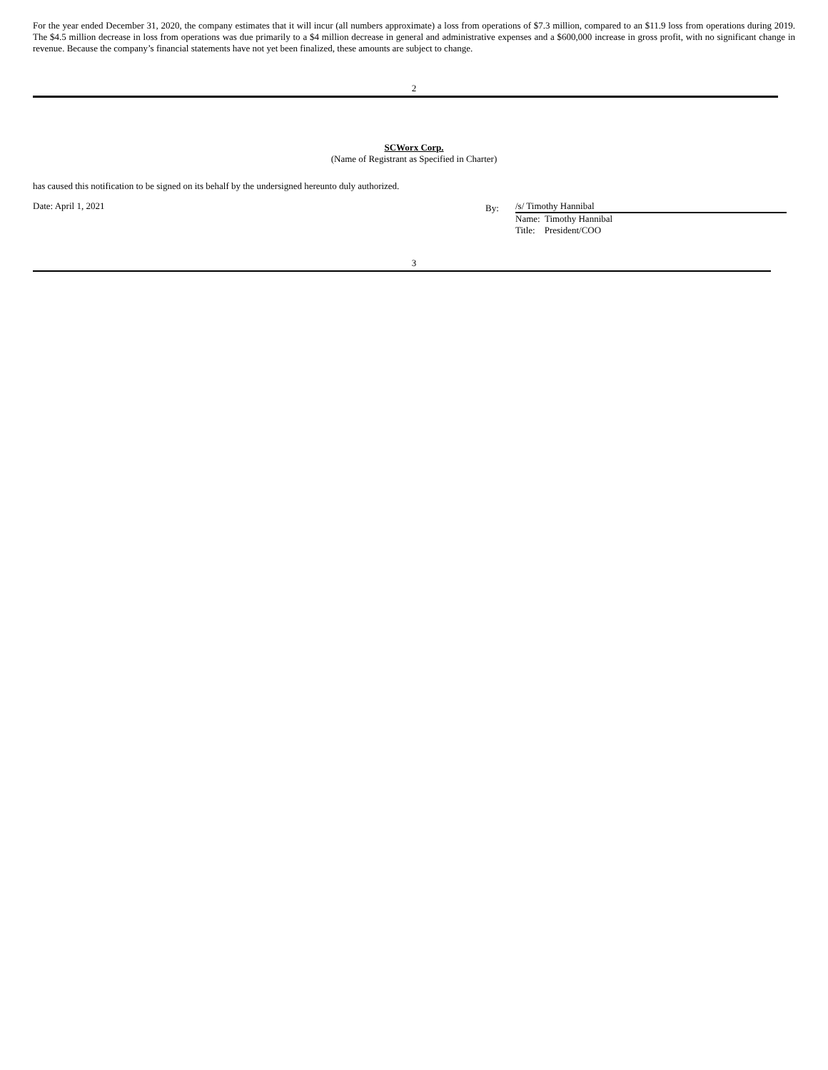For the year ended December 31, 2020, the company estimates that it will incur (all numbers approximate) a loss from operations of $7.3 million, compared to an $11.9 loss from operations during 2019. The $4.5 million decrease in loss from operations was due primarily to a $4 million decrease in general and administrative expenses and a $600,000 increase in gross profit, with no significant change in revenue. Because the company’s financial statements have not yet been finalized, these amounts are subject to change.
2
SCWorx Corp.
(Name of Registrant as Specified in Charter)
has caused this notification to be signed on its behalf by the undersigned hereunto duly authorized.
Date: April 1, 2021
By:
/s/ Timothy Hannibal
Name: Timothy Hannibal
Title: President/COO
3